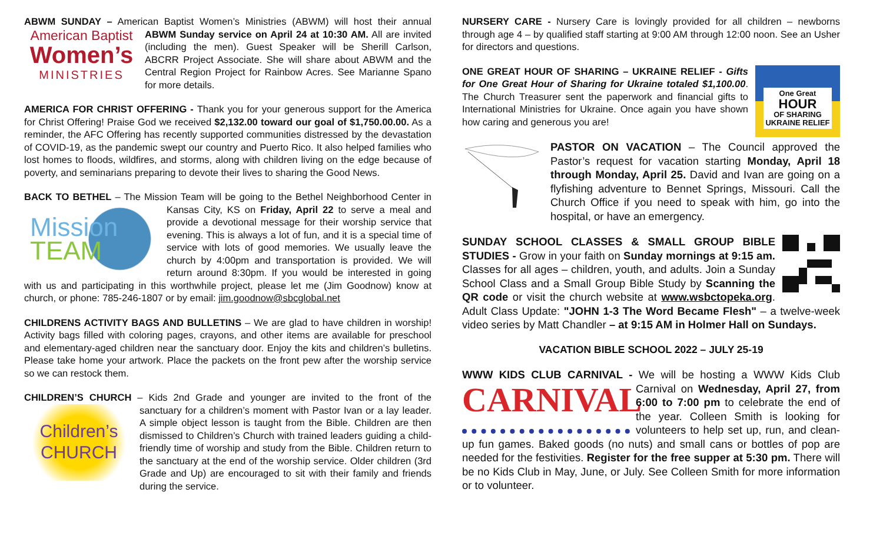ABWM SUNDAY – American Baptist Women’s Ministries (ABWM) will host their American Baptist
Women’s
MINISTRIES annual ABWM Sunday service on April 24 at 10:30 AM. All are invited (including the men). Guest Speaker will be Sherill Carlson, ABCRR Project Associate. She will share about ABWM and the Central Region Project for Rainbow Acres. See Marianne Spano for more details.
AMERICA FOR CHRIST OFFERING - Thank you for your generous support for the America for Christ Offering! Praise God we received $2,132.00 toward our goal of $1,750.00.00. As a reminder, the AFC Offering has recently supported communities distressed by the devastation of COVID-19, as the pandemic swept our country and Puerto Rico. It also helped families who lost homes to floods, wildfires, and storms, along with children living on the edge because of poverty, and seminarians preparing to devote their lives to sharing the Good News.
BACK TO BETHEL – The Mission Team will be going to the Bethel Neighborhood Center Mission
TEAM in Kansas City, KS on Friday, April 22 to serve a meal and provide a devotional message for their worship service that evening. This is always a lot of fun, and it is a special time of service with lots of good memories. We usually leave the church by 4:00pm and transportation is provided. We will return around 8:30pm. If you would be interested in going with us and participating in this worthwhile project, please let me (Jim Goodnow) know at church, or phone: 785-246-1807 or by email: jim.goodnow@sbcglobal.net
CHILDRENS ACTIVITY BAGS AND BULLETINS – We are glad to have children in worship! Activity bags filled with coloring pages, crayons, and other items are available for preschool and elementary-aged children near the sanctuary door. Enjoy the kits and children’s bulletins. Please take home your artwork. Place the packets on the front pew after the worship service so we can restock them.
CHILDREN’S CHURCH – Kids 2nd Grade and younger are invited to the front of the Children’s
CHURCH sanctuary for a children’s moment with Pastor Ivan or a lay leader. A simple object lesson is taught from the Bible. Children are then dismissed to Children’s Church with trained leaders guiding a child-friendly time of worship and study from the Bible. Children return to the sanctuary at the end of the worship service. Older children (3rd Grade and Up) are encouraged to sit with their family and friends during the service.
NURSERY CARE - Nursery Care is lovingly provided for all children – newborns through age 4 – by qualified staff starting at 9:00 AM through 12:00 noon. See an Usher for directors and questions.
One Great
HOUR
OF SHARING
UKRAINE RELIEF ONE GREAT HOUR OF SHARING – UKRAINE RELIEF - Gifts for One Great Hour of Sharing for Ukraine totaled $1,100.00. The Church Treasurer sent the paperwork and financial gifts to International Ministries for Ukraine. Once again you have shown how caring and generous you are!
PASTOR ON VACATION – The Council approved the Pastor’s request for vacation starting Monday, April 18 through Monday, April 25. David and Ivan are going on a flyfishing adventure to Bennet Springs, Missouri. Call the Church Office if you need to speak with him, go into the hospital, or have an emergency.
SUNDAY SCHOOL CLASSES & SMALL GROUP BIBLE STUDIES - Grow in your faith on Sunday mornings at 9:15 am. Classes for all ages – children, youth, and adults. Join a Sunday School Class and a Small Group Bible Study by Scanning the QR code or visit the church website at www.wsbctopeka.org. Adult Class Update: "JOHN 1-3 The Word Became Flesh" – a twelve-week video series by Matt Chandler – at 9:15 AM in Holmer Hall on Sundays.
VACATION BIBLE SCHOOL 2022 – JULY 25-19
WWW KIDS CLUB CARNIVAL - We will be hosting a WWW Kids Club CARNIVAL Carnival on Wednesday, April 27, from 6:00 to 7:00 pm to celebrate the end of the year. Colleen Smith is looking for volunteers to help set up, run, and clean-up fun games. Baked goods (no nuts) and small cans or bottles of pop are needed for the festivities. Register for the free supper at 5:30 pm. There will be no Kids Club in May, June, or July. See Colleen Smith for more information or to volunteer.